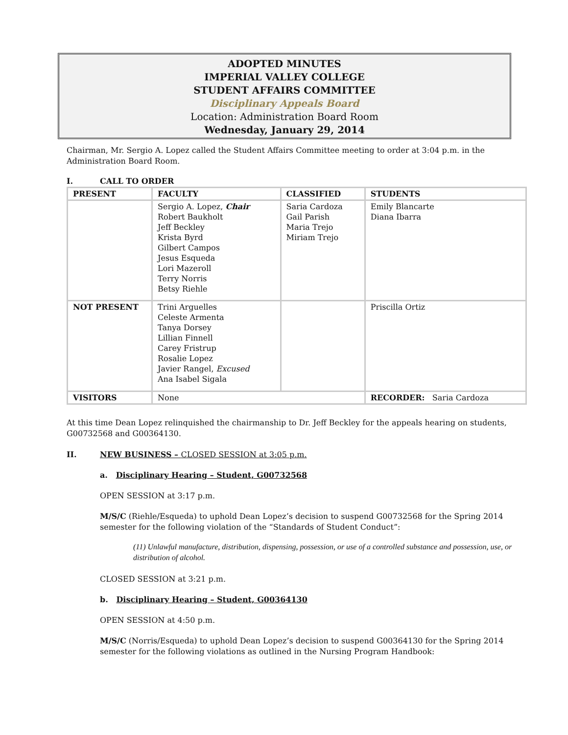ADOPTED MINUTES
IMPERIAL VALLEY COLLEGE
STUDENT AFFAIRS COMMITTEE
Disciplinary Appeals Board
Location: Administration Board Room
Wednesday, January 29, 2014
Chairman, Mr. Sergio A. Lopez called the Student Affairs Committee meeting to order at 3:04 p.m. in the Administration Board Room.
I. CALL TO ORDER
| PRESENT | FACULTY | CLASSIFIED | STUDENTS |
| --- | --- | --- | --- |
| | Sergio A. Lopez, Chair Robert Baukholt Jeff Beckley Krista Byrd Gilbert Campos Jesus Esqueda Lori Mazeroll Terry Norris Betsy Riehle | Saria Cardoza Gail Parish Maria Trejo Miriam Trejo | Emily Blancarte Diana Ibarra |
| NOT PRESENT | Trini Arguelles Celeste Armenta Tanya Dorsey Lillian Finnell Carey Fristrup Rosalie Lopez Javier Rangel, Excused Ana Isabel Sigala | | Priscilla Ortiz |
| VISITORS | None | | RECORDER: Saria Cardoza |
At this time Dean Lopez relinquished the chairmanship to Dr. Jeff Beckley for the appeals hearing on students, G00732568 and G00364130.
II. NEW BUSINESS – CLOSED SESSION at 3:05 p.m.
a. Disciplinary Hearing – Student, G00732568
OPEN SESSION at 3:17 p.m.
M/S/C (Riehle/Esqueda) to uphold Dean Lopez’s decision to suspend G00732568 for the Spring 2014 semester for the following violation of the “Standards of Student Conduct”:
(11) Unlawful manufacture, distribution, dispensing, possession, or use of a controlled substance and possession, use, or distribution of alcohol.
CLOSED SESSION at 3:21 p.m.
b. Disciplinary Hearing – Student, G00364130
OPEN SESSION at 4:50 p.m.
M/S/C (Norris/Esqueda) to uphold Dean Lopez’s decision to suspend G00364130 for the Spring 2014 semester for the following violations as outlined in the Nursing Program Handbook: